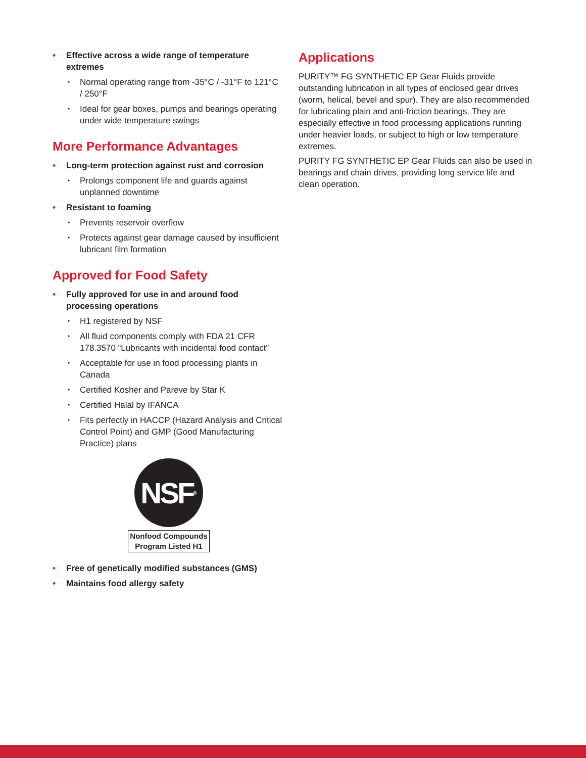Effective across a wide range of temperature extremes
Normal operating range from -35°C / -31°F to 121°C / 250°F
Ideal for gear boxes, pumps and bearings operating under wide temperature swings
More Performance Advantages
Long-term protection against rust and corrosion
Prolongs component life and guards against unplanned downtime
Resistant to foaming
Prevents reservoir overflow
Protects against gear damage caused by insufficient lubricant film formation
Approved for Food Safety
Fully approved for use in and around food processing operations
H1 registered by NSF
All fluid components comply with FDA 21 CFR 178.3570 “Lubricants with incidental food contact”
Acceptable for use in food processing plants in Canada
Certified Kosher and Pareve by Star K
Certified Halal by IFANCA
Fits perfectly in HACCP (Hazard Analysis and Critical Control Point) and GMP (Good Manufacturing Practice) plans
NSF<sup>®</sup>
Nonfood Compounds
Program Listed H1
Free of genetically modified substances (GMS)
Maintains food allergy safety
Applications
PURITY™ FG SYNTHETIC EP Gear Fluids provide outstanding lubrication in all types of enclosed gear drives (worm, helical, bevel and spur). They are also recommended for lubricating plain and anti-friction bearings. They are especially effective in food processing applications running under heavier loads, or subject to high or low temperature extremes.
PURITY FG SYNTHETIC EP Gear Fluids can also be used in bearings and chain drives, providing long service life and clean operation.